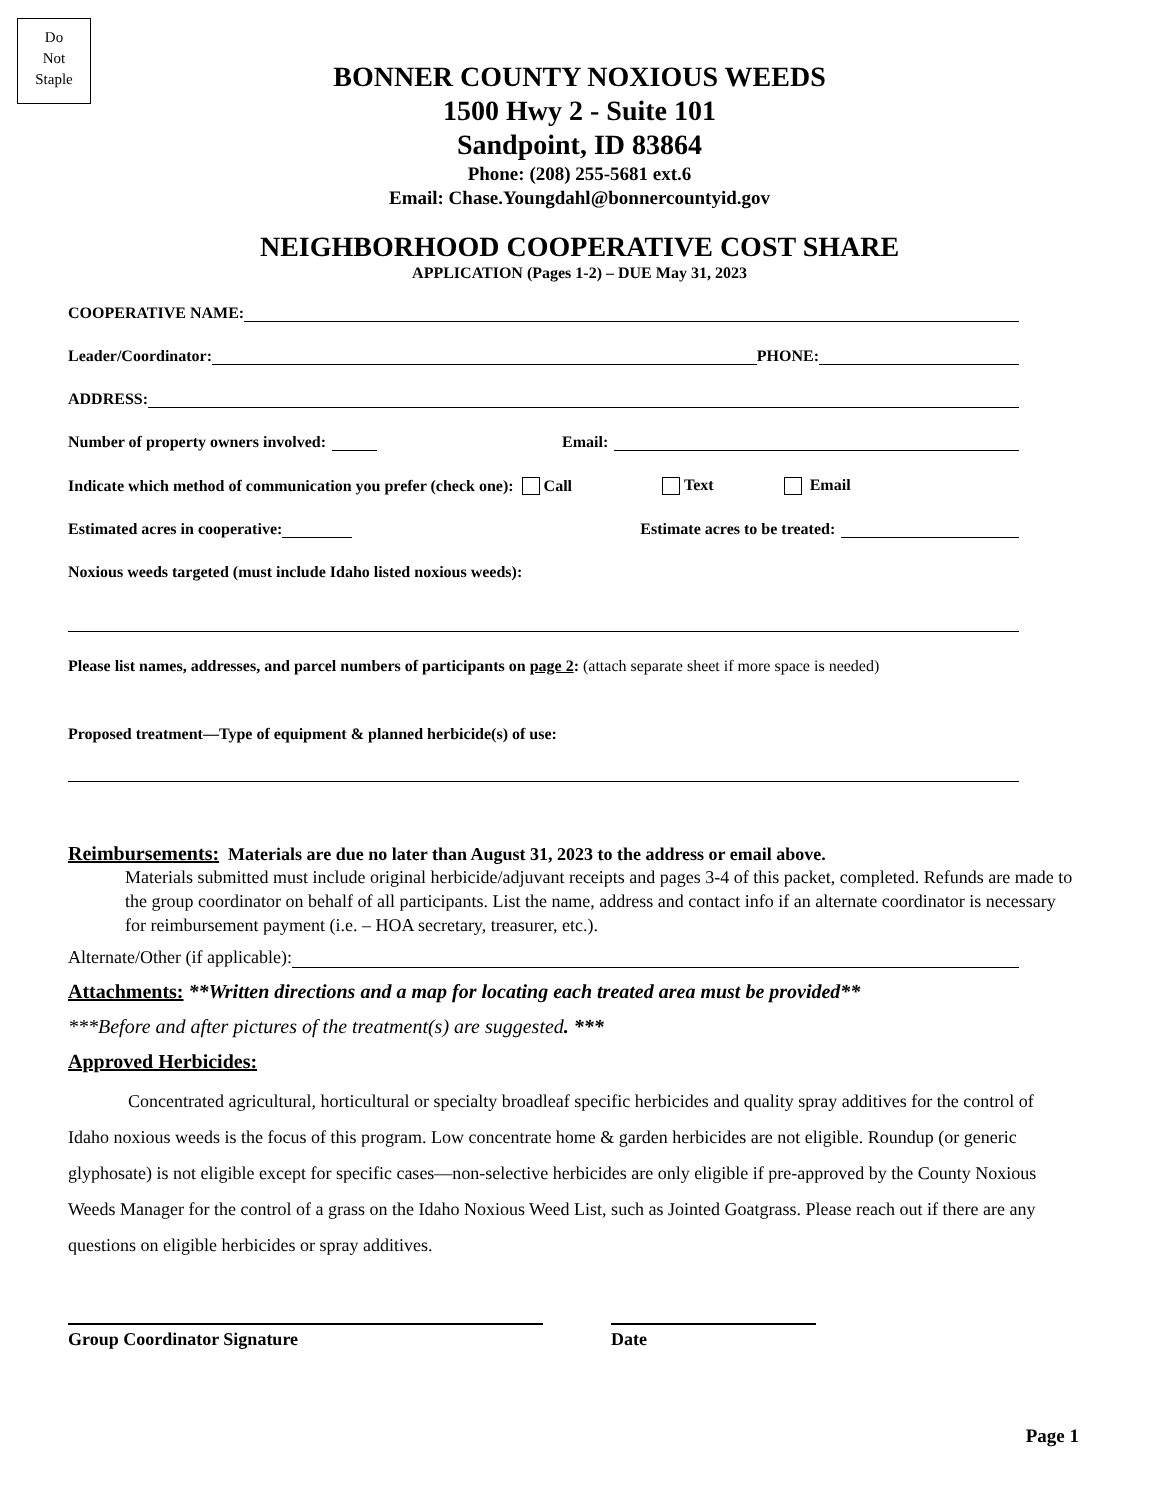Do
Not
Staple
BONNER COUNTY NOXIOUS WEEDS
1500 Hwy 2 - Suite 101
Sandpoint, ID 83864
Phone: (208) 255-5681 ext.6
Email: Chase.Youngdahl@bonnercountyid.gov
NEIGHBORHOOD COOPERATIVE COST SHARE
APPLICATION (Pages 1-2) – DUE May 31, 2023
COOPERATIVE NAME:
Leader/Coordinator: PHONE:
ADDRESS:
Number of property owners involved: Email:
Indicate which method of communication you prefer (check one): Call Text Email
Estimated acres in cooperative: Estimate acres to be treated:
Noxious weeds targeted (must include Idaho listed noxious weeds):
Please list names, addresses, and parcel numbers of participants on page 2: (attach separate sheet if more space is needed)
Proposed treatment—Type of equipment & planned herbicide(s) of use:
Reimbursements: Materials are due no later than August 31, 2023 to the address or email above.
Materials submitted must include original herbicide/adjuvant receipts and pages 3-4 of this packet, completed. Refunds are made to the group coordinator on behalf of all participants. List the name, address and contact info if an alternate coordinator is necessary for reimbursement payment (i.e. – HOA secretary, treasurer, etc.).
Alternate/Other (if applicable):
Attachments: **Written directions and a map for locating each treated area must be provided**
***Before and after pictures of the treatment(s) are suggested. ***
Approved Herbicides:
Concentrated agricultural, horticultural or specialty broadleaf specific herbicides and quality spray additives for the control of Idaho noxious weeds is the focus of this program. Low concentrate home & garden herbicides are not eligible. Roundup (or generic glyphosate) is not eligible except for specific cases—non-selective herbicides are only eligible if pre-approved by the County Noxious Weeds Manager for the control of a grass on the Idaho Noxious Weed List, such as Jointed Goatgrass. Please reach out if there are any questions on eligible herbicides or spray additives.
Group Coordinator Signature Date
Page 1